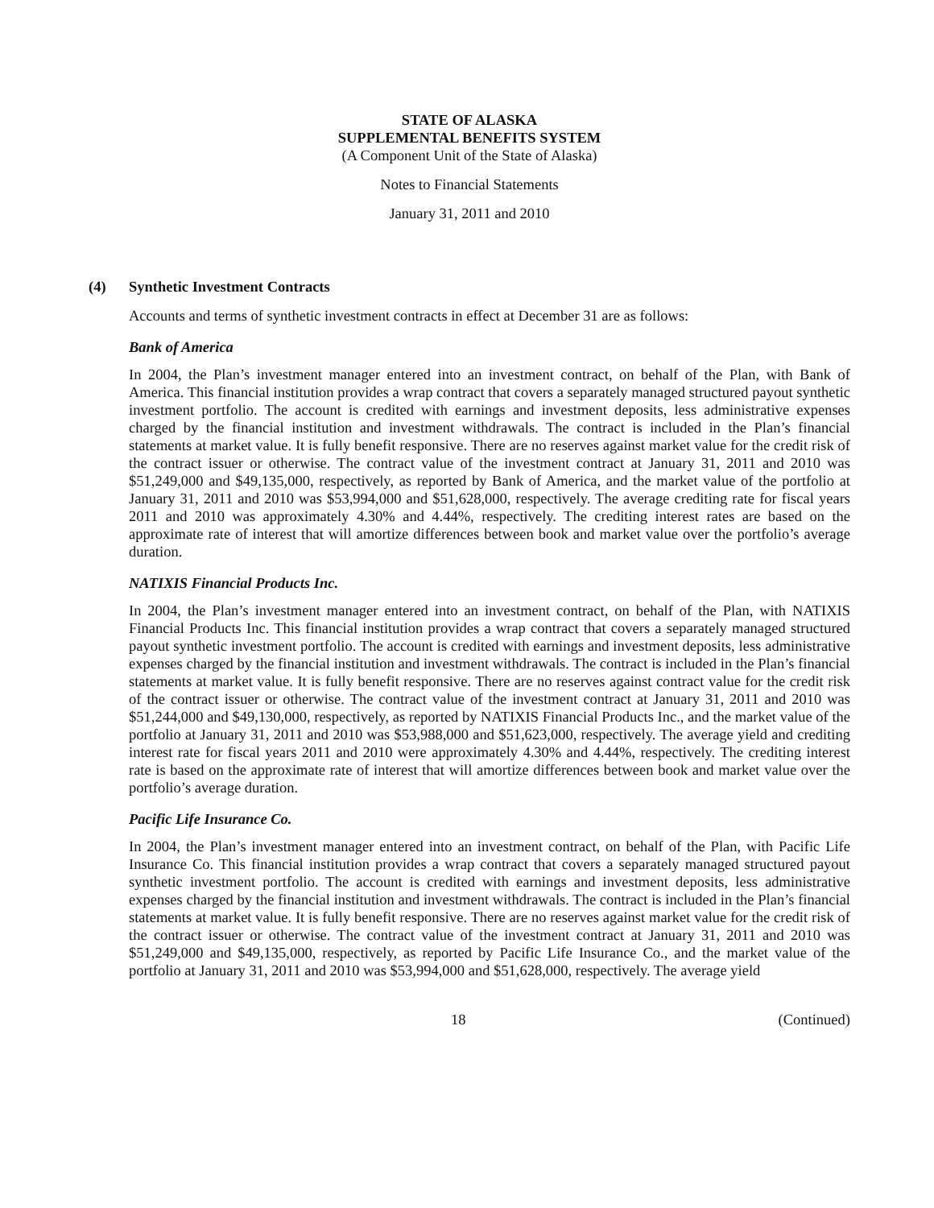STATE OF ALASKA
SUPPLEMENTAL BENEFITS SYSTEM
(A Component Unit of the State of Alaska)
Notes to Financial Statements
January 31, 2011 and 2010
(4) Synthetic Investment Contracts
Accounts and terms of synthetic investment contracts in effect at December 31 are as follows:
Bank of America
In 2004, the Plan’s investment manager entered into an investment contract, on behalf of the Plan, with Bank of America. This financial institution provides a wrap contract that covers a separately managed structured payout synthetic investment portfolio. The account is credited with earnings and investment deposits, less administrative expenses charged by the financial institution and investment withdrawals. The contract is included in the Plan’s financial statements at market value. It is fully benefit responsive. There are no reserves against market value for the credit risk of the contract issuer or otherwise. The contract value of the investment contract at January 31, 2011 and 2010 was $51,249,000 and $49,135,000, respectively, as reported by Bank of America, and the market value of the portfolio at January 31, 2011 and 2010 was $53,994,000 and $51,628,000, respectively. The average crediting rate for fiscal years 2011 and 2010 was approximately 4.30% and 4.44%, respectively. The crediting interest rates are based on the approximate rate of interest that will amortize differences between book and market value over the portfolio’s average duration.
NATIXIS Financial Products Inc.
In 2004, the Plan’s investment manager entered into an investment contract, on behalf of the Plan, with NATIXIS Financial Products Inc. This financial institution provides a wrap contract that covers a separately managed structured payout synthetic investment portfolio. The account is credited with earnings and investment deposits, less administrative expenses charged by the financial institution and investment withdrawals. The contract is included in the Plan’s financial statements at market value. It is fully benefit responsive. There are no reserves against contract value for the credit risk of the contract issuer or otherwise. The contract value of the investment contract at January 31, 2011 and 2010 was $51,244,000 and $49,130,000, respectively, as reported by NATIXIS Financial Products Inc., and the market value of the portfolio at January 31, 2011 and 2010 was $53,988,000 and $51,623,000, respectively. The average yield and crediting interest rate for fiscal years 2011 and 2010 were approximately 4.30% and 4.44%, respectively. The crediting interest rate is based on the approximate rate of interest that will amortize differences between book and market value over the portfolio’s average duration.
Pacific Life Insurance Co.
In 2004, the Plan’s investment manager entered into an investment contract, on behalf of the Plan, with Pacific Life Insurance Co. This financial institution provides a wrap contract that covers a separately managed structured payout synthetic investment portfolio. The account is credited with earnings and investment deposits, less administrative expenses charged by the financial institution and investment withdrawals. The contract is included in the Plan’s financial statements at market value. It is fully benefit responsive. There are no reserves against market value for the credit risk of the contract issuer or otherwise. The contract value of the investment contract at January 31, 2011 and 2010 was $51,249,000 and $49,135,000, respectively, as reported by Pacific Life Insurance Co., and the market value of the portfolio at January 31, 2011 and 2010 was $53,994,000 and $51,628,000, respectively. The average yield
18 (Continued)